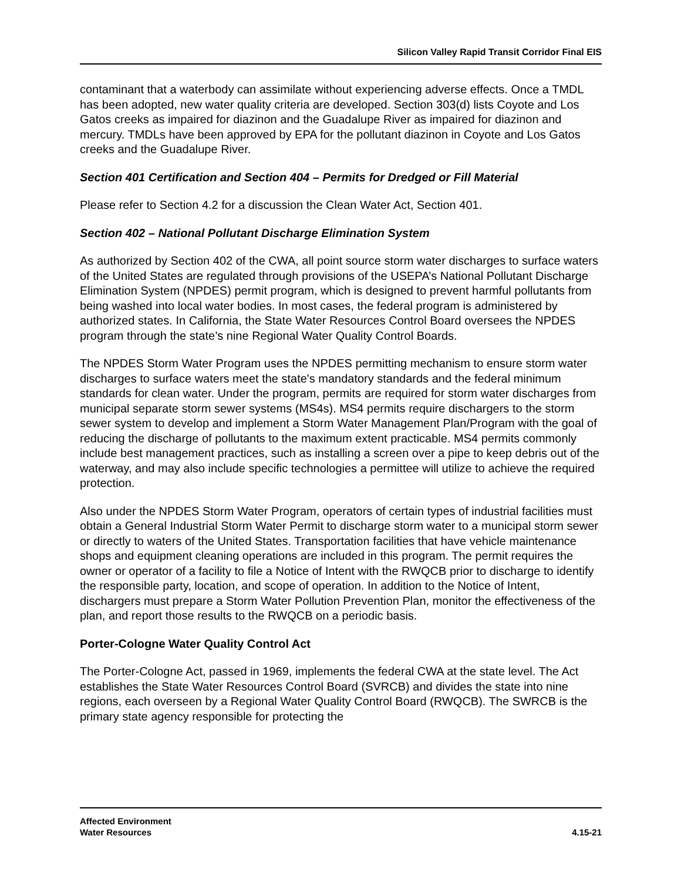Silicon Valley Rapid Transit Corridor Final EIS
contaminant that a waterbody can assimilate without experiencing adverse effects. Once a TMDL has been adopted, new water quality criteria are developed. Section 303(d) lists Coyote and Los Gatos creeks as impaired for diazinon and the Guadalupe River as impaired for diazinon and mercury. TMDLs have been approved by EPA for the pollutant diazinon in Coyote and Los Gatos creeks and the Guadalupe River.
Section 401 Certification and Section 404 – Permits for Dredged or Fill Material
Please refer to Section 4.2 for a discussion the Clean Water Act, Section 401.
Section 402 – National Pollutant Discharge Elimination System
As authorized by Section 402 of the CWA, all point source storm water discharges to surface waters of the United States are regulated through provisions of the USEPA’s National Pollutant Discharge Elimination System (NPDES) permit program, which is designed to prevent harmful pollutants from being washed into local water bodies. In most cases, the federal program is administered by authorized states. In California, the State Water Resources Control Board oversees the NPDES program through the state’s nine Regional Water Quality Control Boards.
The NPDES Storm Water Program uses the NPDES permitting mechanism to ensure storm water discharges to surface waters meet the state's mandatory standards and the federal minimum standards for clean water. Under the program, permits are required for storm water discharges from municipal separate storm sewer systems (MS4s). MS4 permits require dischargers to the storm sewer system to develop and implement a Storm Water Management Plan/Program with the goal of reducing the discharge of pollutants to the maximum extent practicable. MS4 permits commonly include best management practices, such as installing a screen over a pipe to keep debris out of the waterway, and may also include specific technologies a permittee will utilize to achieve the required protection.
Also under the NPDES Storm Water Program, operators of certain types of industrial facilities must obtain a General Industrial Storm Water Permit to discharge storm water to a municipal storm sewer or directly to waters of the United States. Transportation facilities that have vehicle maintenance shops and equipment cleaning operations are included in this program. The permit requires the owner or operator of a facility to file a Notice of Intent with the RWQCB prior to discharge to identify the responsible party, location, and scope of operation. In addition to the Notice of Intent, dischargers must prepare a Storm Water Pollution Prevention Plan, monitor the effectiveness of the plan, and report those results to the RWQCB on a periodic basis.
Porter-Cologne Water Quality Control Act
The Porter-Cologne Act, passed in 1969, implements the federal CWA at the state level. The Act establishes the State Water Resources Control Board (SVRCB) and divides the state into nine regions, each overseen by a Regional Water Quality Control Board (RWQCB). The SWRCB is the primary state agency responsible for protecting the
Affected Environment
Water Resources
4.15-21